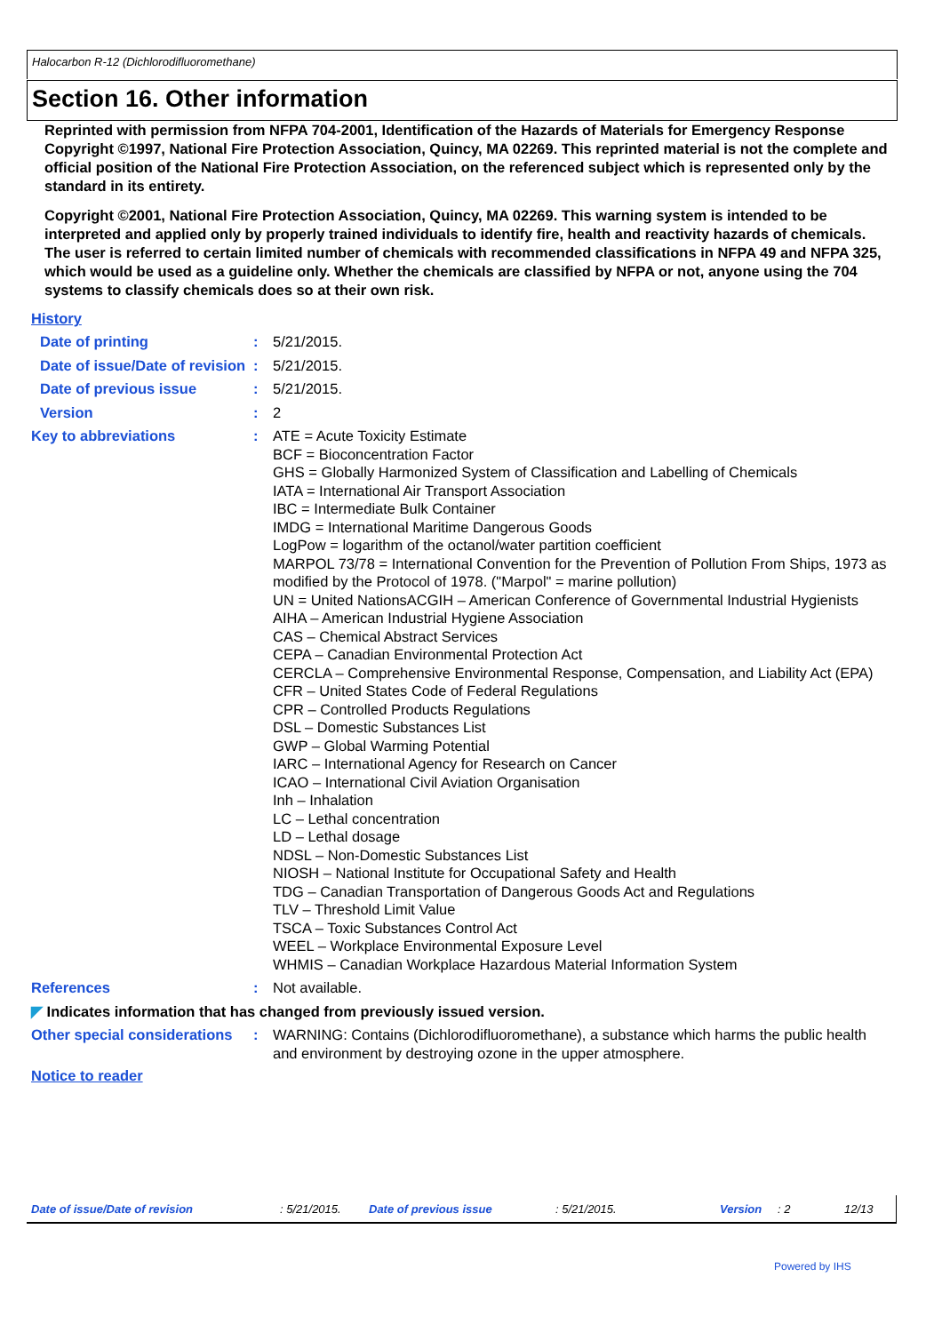Halocarbon R-12 (Dichlorodifluoromethane)
Section 16. Other information
Reprinted with permission from NFPA 704-2001, Identification of the Hazards of Materials for Emergency Response Copyright ©1997, National Fire Protection Association, Quincy, MA 02269. This reprinted material is not the complete and official position of the National Fire Protection Association, on the referenced subject which is represented only by the standard in its entirety.
Copyright ©2001, National Fire Protection Association, Quincy, MA 02269. This warning system is intended to be interpreted and applied only by properly trained individuals to identify fire, health and reactivity hazards of chemicals. The user is referred to certain limited number of chemicals with recommended classifications in NFPA 49 and NFPA 325, which would be used as a guideline only. Whether the chemicals are classified by NFPA or not, anyone using the 704 systems to classify chemicals does so at their own risk.
History
Date of printing : 5/21/2015.
Date of issue/Date of revision
: 5/21/2015.
Date of previous issue : 5/21/2015.
Version : 2
Key to abbreviations : ATE = Acute Toxicity Estimate
BCF = Bioconcentration Factor
GHS = Globally Harmonized System of Classification and Labelling of Chemicals
IATA = International Air Transport Association
IBC = Intermediate Bulk Container
IMDG = International Maritime Dangerous Goods
LogPow = logarithm of the octanol/water partition coefficient
MARPOL 73/78 = International Convention for the Prevention of Pollution From Ships, 1973 as modified by the Protocol of 1978. ("Marpol" = marine pollution)
UN = United NationsACGIH – American Conference of Governmental Industrial Hygienists
AIHA – American Industrial Hygiene Association
CAS – Chemical Abstract Services
CEPA – Canadian Environmental Protection Act
CERCLA – Comprehensive Environmental Response, Compensation, and Liability Act (EPA)
CFR – United States Code of Federal Regulations
CPR – Controlled Products Regulations
DSL – Domestic Substances List
GWP – Global Warming Potential
IARC – International Agency for Research on Cancer
ICAO – International Civil Aviation Organisation
Inh – Inhalation
LC – Lethal concentration
LD – Lethal dosage
NDSL – Non-Domestic Substances List
NIOSH – National Institute for Occupational Safety and Health
TDG – Canadian Transportation of Dangerous Goods Act and Regulations
TLV – Threshold Limit Value
TSCA – Toxic Substances Control Act
WEEL – Workplace Environmental Exposure Level
WHMIS – Canadian Workplace Hazardous Material Information System
References : Not available.
◤ Indicates information that has changed from previously issued version.
Other special considerations
: WARNING: Contains (Dichlorodifluoromethane), a substance which harms the public health and environment by destroying ozone in the upper atmosphere.
Notice to reader
Date of issue/Date of revision : 5/21/2015. Date of previous issue : 5/21/2015. Version : 2 12/13
Powered by IHS